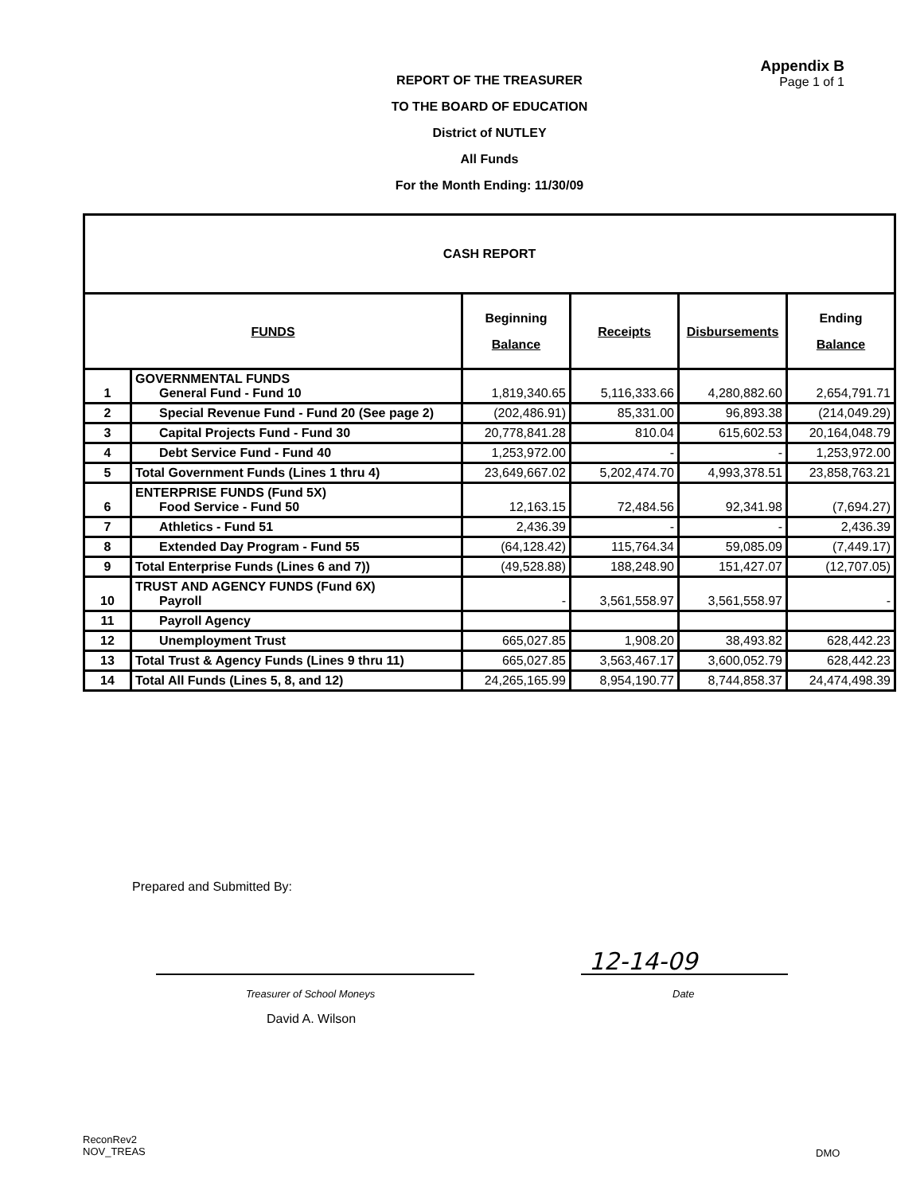REPORT OF THE TREASURER
TO THE BOARD OF EDUCATION
District of NUTLEY
All Funds
For the Month Ending: 11/30/09
Appendix B
Page 1 of 1
| CASH REPORT | | | | | |
| FUNDS | | Beginning Balance | Receipts | Disbursements | Ending Balance |
| 1 | GOVERNMENTAL FUNDS General Fund - Fund 10 | 1,819,340.65 | 5,116,333.66 | 4,280,882.60 | 2,654,791.71 |
| 2 | Special Revenue Fund - Fund 20 (See page 2) | (202,486.91) | 85,331.00 | 96,893.38 | (214,049.29) |
| 3 | Capital Projects Fund - Fund 30 | 20,778,841.28 | 810.04 | 615,602.53 | 20,164,048.79 |
| 4 | Debt Service Fund - Fund 40 | 1,253,972.00 | - | - | 1,253,972.00 |
| 5 | Total Government Funds (Lines 1 thru 4) | 23,649,667.02 | 5,202,474.70 | 4,993,378.51 | 23,858,763.21 |
| 6 | ENTERPRISE FUNDS (Fund 5X) Food Service - Fund 50 | 12,163.15 | 72,484.56 | 92,341.98 | (7,694.27) |
| 7 | Athletics - Fund 51 | 2,436.39 | - | - | 2,436.39 |
| 8 | Extended Day Program - Fund 55 | (64,128.42) | 115,764.34 | 59,085.09 | (7,449.17) |
| 9 | Total Enterprise Funds (Lines 6 and 7)) | (49,528.88) | 188,248.90 | 151,427.07 | (12,707.05) |
| 10 | TRUST AND AGENCY FUNDS (Fund 6X) Payroll | - | 3,561,558.97 | 3,561,558.97 | - |
| 11 | Payroll Agency | | | | |
| 12 | Unemployment Trust | 665,027.85 | 1,908.20 | 38,493.82 | 628,442.23 |
| 13 | Total Trust & Agency Funds (Lines 9 thru 11) | 665,027.85 | 3,563,467.17 | 3,600,052.79 | 628,442.23 |
| 14 | Total All Funds (Lines 5, 8, and 12) | 24,265,165.99 | 8,954,190.77 | 8,744,858.37 | 24,474,498.39 |
Prepared and Submitted By:
12-14-09
Treasurer of School Moneys Date
David A. Wilson
ReconRev2
NOV_TREAS
DMO